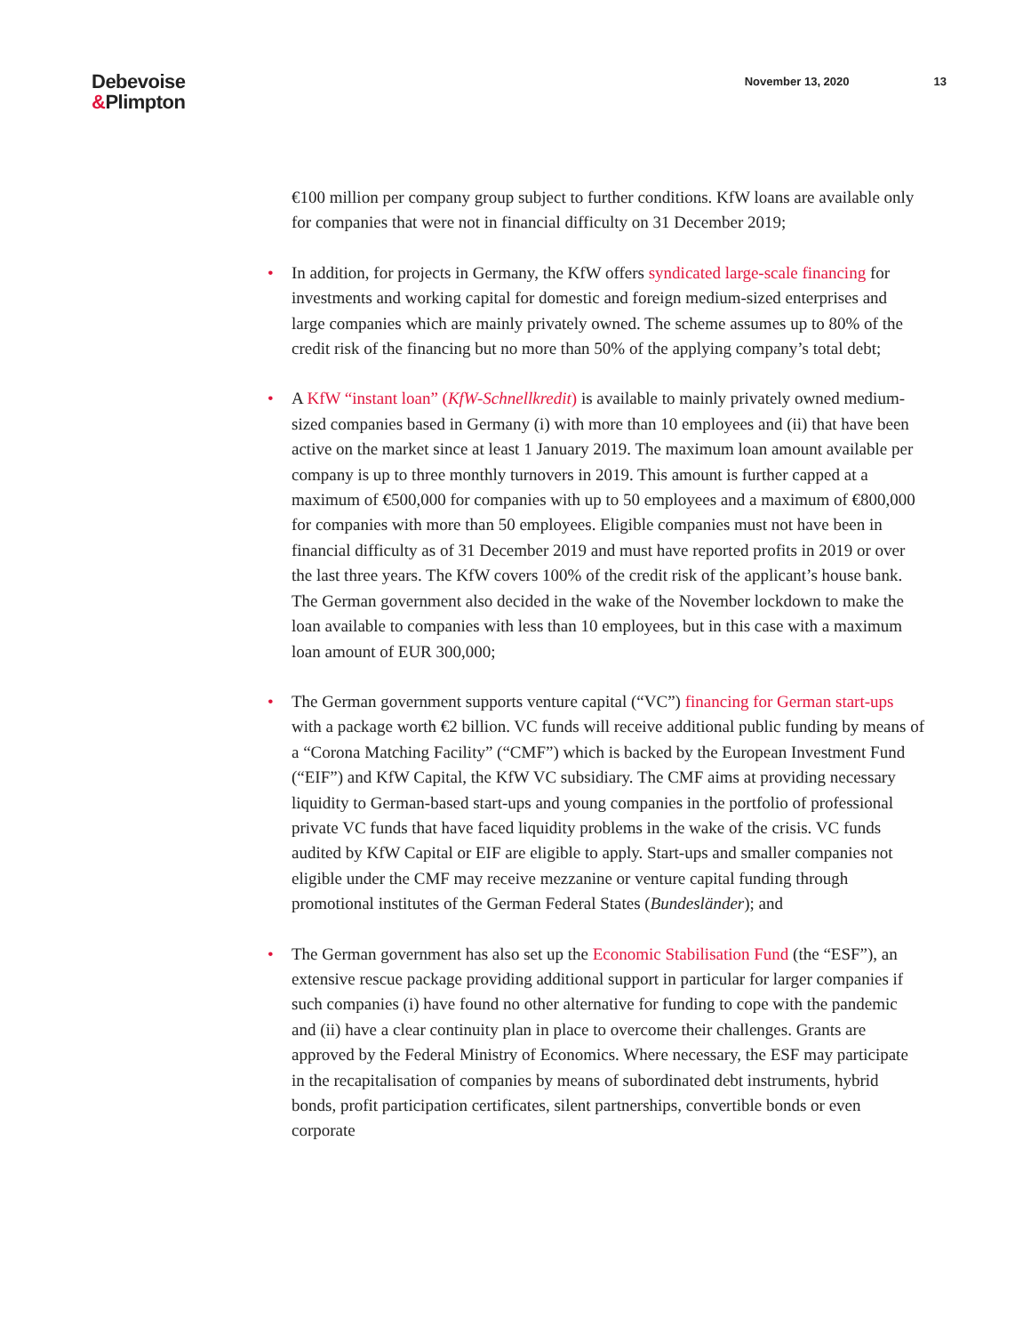Debevoise
&Plimpton
November 13, 2020 13
€100 million per company group subject to further conditions. KfW loans are available only for companies that were not in financial difficulty on 31 December 2019;
• In addition, for projects in Germany, the KfW offers syndicated large-scale financing for investments and working capital for domestic and foreign medium-sized enterprises and large companies which are mainly privately owned. The scheme assumes up to 80% of the credit risk of the financing but no more than 50% of the applying company’s total debt;
• A KfW “instant loan” (KfW-Schnellkredit) is available to mainly privately owned medium-sized companies based in Germany (i) with more than 10 employees and (ii) that have been active on the market since at least 1 January 2019. The maximum loan amount available per company is up to three monthly turnovers in 2019. This amount is further capped at a maximum of €500,000 for companies with up to 50 employees and a maximum of €800,000 for companies with more than 50 employees. Eligible companies must not have been in financial difficulty as of 31 December 2019 and must have reported profits in 2019 or over the last three years. The KfW covers 100% of the credit risk of the applicant’s house bank. The German government also decided in the wake of the November lockdown to make the loan available to companies with less than 10 employees, but in this case with a maximum loan amount of EUR 300,000;
• The German government supports venture capital (“VC”) financing for German start-ups with a package worth €2 billion. VC funds will receive additional public funding by means of a “Corona Matching Facility” (“CMF”) which is backed by the European Investment Fund (“EIF”) and KfW Capital, the KfW VC subsidiary. The CMF aims at providing necessary liquidity to German-based start-ups and young companies in the portfolio of professional private VC funds that have faced liquidity problems in the wake of the crisis. VC funds audited by KfW Capital or EIF are eligible to apply. Start-ups and smaller companies not eligible under the CMF may receive mezzanine or venture capital funding through promotional institutes of the German Federal States (Bundesländer); and
• The German government has also set up the Economic Stabilisation Fund (the “ESF”), an extensive rescue package providing additional support in particular for larger companies if such companies (i) have found no other alternative for funding to cope with the pandemic and (ii) have a clear continuity plan in place to overcome their challenges. Grants are approved by the Federal Ministry of Economics. Where necessary, the ESF may participate in the recapitalisation of companies by means of subordinated debt instruments, hybrid bonds, profit participation certificates, silent partnerships, convertible bonds or even corporate